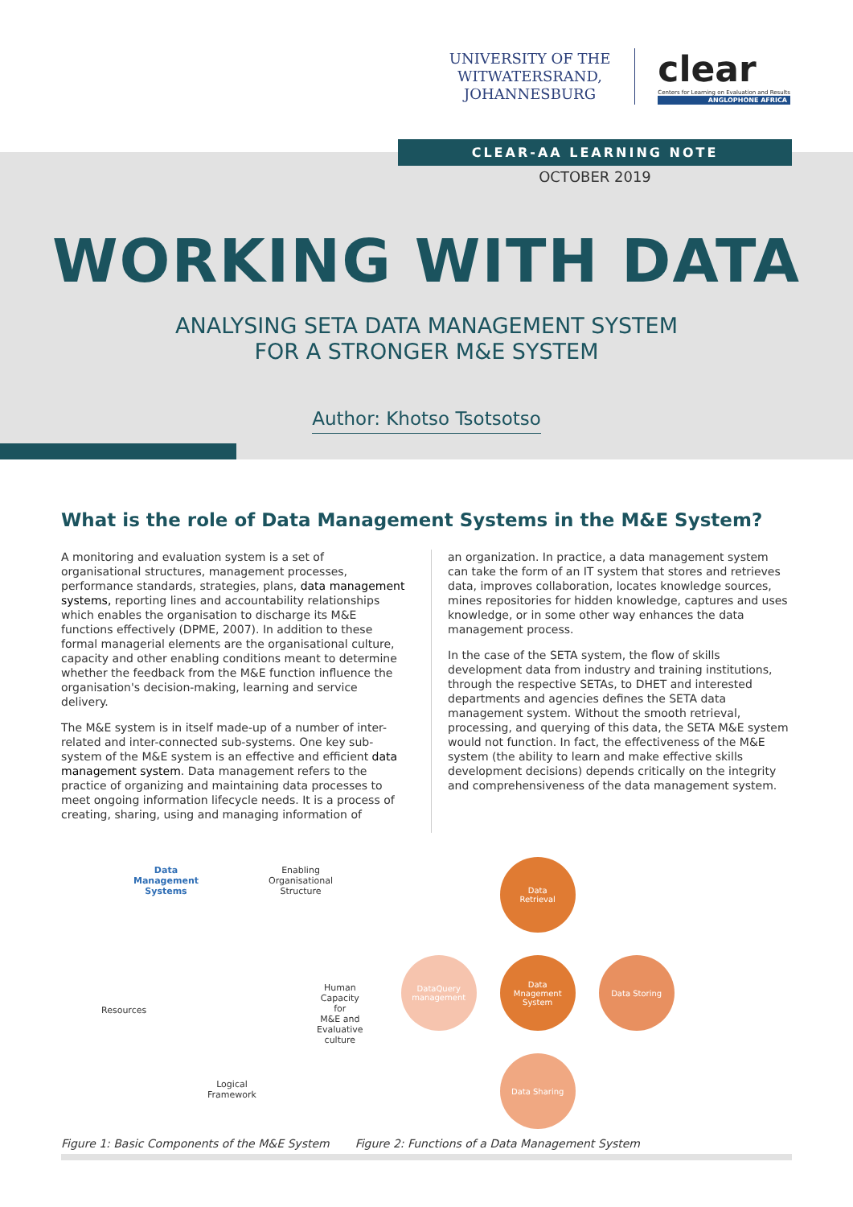UNIVERSITY OF THE
WITWATERSRAND,
JOHANNESBURG
clear
Centers for Learning on Evaluation and Results
ANGLOPHONE AFRICA
CLEAR-AA LEARNING NOTE
OCTOBER 2019
WORKING WITH DATA
ANALYSING SETA DATA MANAGEMENT SYSTEM
FOR A STRONGER M&E SYSTEM
Author: Khotso Tsotsotso
What is the role of Data Management Systems in the M&E System?
A monitoring and evaluation system is a set of organisational structures, management processes, performance standards, strategies, plans, data management systems, reporting lines and accountability relationships which enables the organisation to discharge its M&E functions effectively (DPME, 2007). In addition to these formal managerial elements are the organisational culture, capacity and other enabling conditions meant to determine whether the feedback from the M&E function influence the organisation's decision-making, learning and service delivery.
The M&E system is in itself made-up of a number of inter-related and inter-connected sub-systems. One key sub-system of the M&E system is an effective and efficient data management system. Data management refers to the practice of organizing and maintaining data processes to meet ongoing information lifecycle needs. It is a process of creating, sharing, using and managing information of
an organization. In practice, a data management system can take the form of an IT system that stores and retrieves data, improves collaboration, locates knowledge sources, mines repositories for hidden knowledge, captures and uses knowledge, or in some other way enhances the data management process.
In the case of the SETA system, the flow of skills development data from industry and training institutions, through the respective SETAs, to DHET and interested departments and agencies defines the SETA data management system. Without the smooth retrieval, processing, and querying of this data, the SETA M&E system would not function. In fact, the effectiveness of the M&E system (the ability to learn and make effective skills development decisions) depends critically on the integrity and comprehensiveness of the data management system.
Data
Management
Systems
Enabling
Organisational
Structure
Human
Capacity for
M&E and
Evaluative
culture
Logical
Framework
Resources
Figure 1: Basic Components of the M&E System
Data
Retrieval
DataQuery
management
Data
Mnagement
System
Data Storing
Data Sharing
Figure 2: Functions of a Data Management System